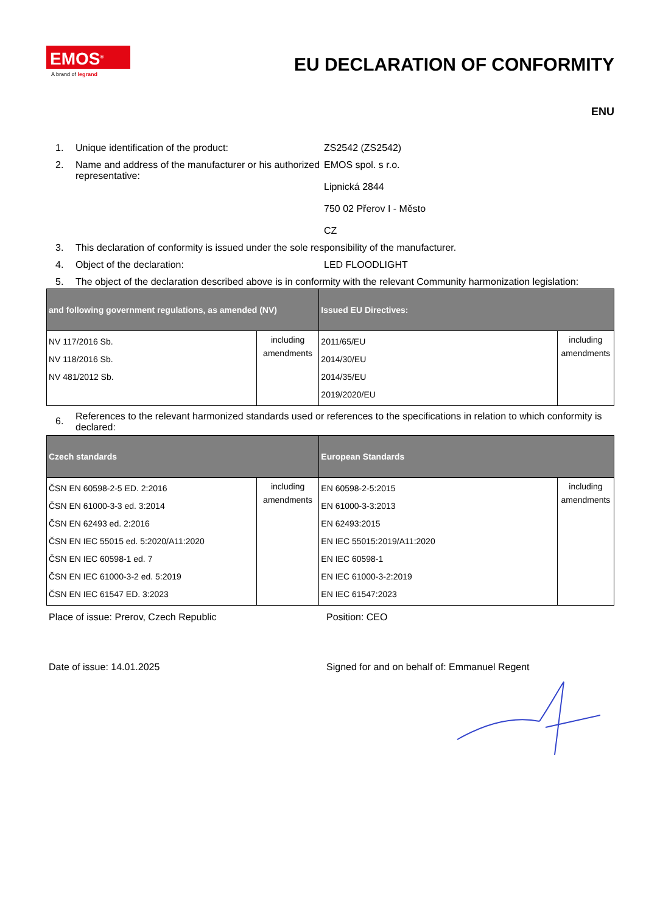EMOS<sup>®</sup>
A brand of legrand
EU DECLARATION OF CONFORMITY
ENU
1. Unique identification of the product: ZS2542 (ZS2542)
2. Name and address of the manufacturer or his authorized representative: EMOS spol. s r.o.
Lipnická 2844
750 02 Přerov I - Město
CZ
3. This declaration of conformity is issued under the sole responsibility of the manufacturer.
4. Object of the declaration: LED FLOODLIGHT
5. The object of the declaration described above is in conformity with the relevant Community harmonization legislation:
| and following government regulations, as amended (NV) | | Issued EU Directives: | |
| --- | --- | --- | --- |
| NV 117/2016 Sb. NV 118/2016 Sb. NV 481/2012 Sb. | including amendments | 2011/65/EU 2014/30/EU 2014/35/EU 2019/2020/EU | including amendments |
6. References to the relevant harmonized standards used or references to the specifications in relation to which conformity is declared:
| Czech standards | | European Standards | |
| --- | --- | --- | --- |
| ČSN EN 60598-2-5 ED. 2:2016 ČSN EN 61000-3-3 ed. 3:2014 ČSN EN 62493 ed. 2:2016 ČSN EN IEC 55015 ed. 5:2020/A11:2020 ČSN EN IEC 60598-1 ed. 7 ČSN EN IEC 61000-3-2 ed. 5:2019 ČSN EN IEC 61547 ED. 3:2023 | including amendments | EN 60598-2-5:2015 EN 61000-3-3:2013 EN 62493:2015 EN IEC 55015:2019/A11:2020 EN IEC 60598-1 EN IEC 61000-3-2:2019 EN IEC 61547:2023 | including amendments |
Place of issue: Prerov, Czech Republic Position: CEO
Date of issue: 14.01.2025 Signed for and on behalf of: Emmanuel Regent